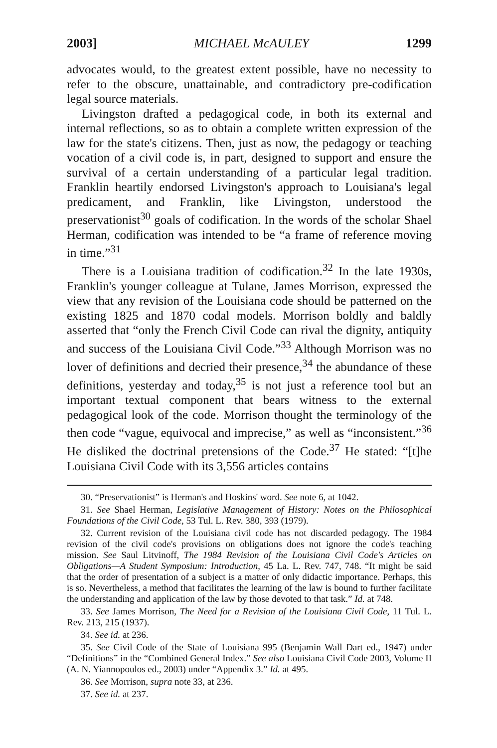2003] MICHAEL McAULEY 1299
advocates would, to the greatest extent possible, have no necessity to refer to the obscure, unattainable, and contradictory pre-codification legal source materials.
Livingston drafted a pedagogical code, in both its external and internal reflections, so as to obtain a complete written expression of the law for the state's citizens. Then, just as now, the pedagogy or teaching vocation of a civil code is, in part, designed to support and ensure the survival of a certain understanding of a particular legal tradition. Franklin heartily endorsed Livingston's approach to Louisiana's legal predicament, and Franklin, like Livingston, understood the preservationist<sup>30</sup> goals of codification. In the words of the scholar Shael Herman, codification was intended to be “a frame of reference moving in time.”<sup>31</sup>
There is a Louisiana tradition of codification.<sup>32</sup> In the late 1930s, Franklin's younger colleague at Tulane, James Morrison, expressed the view that any revision of the Louisiana code should be patterned on the existing 1825 and 1870 codal models. Morrison boldly and baldly asserted that “only the French Civil Code can rival the dignity, antiquity and success of the Louisiana Civil Code.”<sup>33</sup> Although Morrison was no lover of definitions and decried their presence,<sup>34</sup> the abundance of these definitions, yesterday and today,<sup>35</sup> is not just a reference tool but an important textual component that bears witness to the external pedagogical look of the code. Morrison thought the terminology of the then code “vague, equivocal and imprecise,” as well as “inconsistent.”<sup>36</sup> He disliked the doctrinal pretensions of the Code.<sup>37</sup> He stated: “[t]he Louisiana Civil Code with its 3,556 articles contains
30. “Preservationist” is Herman's and Hoskins' word. See note 6, at 1042.
31. See Shael Herman, Legislative Management of History: Notes on the Philosophical Foundations of the Civil Code, 53 Tul. L. Rev. 380, 393 (1979).
32. Current revision of the Louisiana civil code has not discarded pedagogy. The 1984 revision of the civil code's provisions on obligations does not ignore the code's teaching mission. See Saul Litvinoff, The 1984 Revision of the Louisiana Civil Code's Articles on Obligations—A Student Symposium: Introduction, 45 La. L. Rev. 747, 748. “It might be said that the order of presentation of a subject is a matter of only didactic importance. Perhaps, this is so. Nevertheless, a method that facilitates the learning of the law is bound to further facilitate the understanding and application of the law by those devoted to that task.” Id. at 748.
33. See James Morrison, The Need for a Revision of the Louisiana Civil Code, 11 Tul. L. Rev. 213, 215 (1937).
34. See id. at 236.
35. See Civil Code of the State of Louisiana 995 (Benjamin Wall Dart ed., 1947) under “Definitions” in the “Combined General Index.” See also Louisiana Civil Code 2003, Volume II (A. N. Yiannopoulos ed., 2003) under “Appendix 3.” Id. at 495.
36. See Morrison, supra note 33, at 236.
37. See id. at 237.